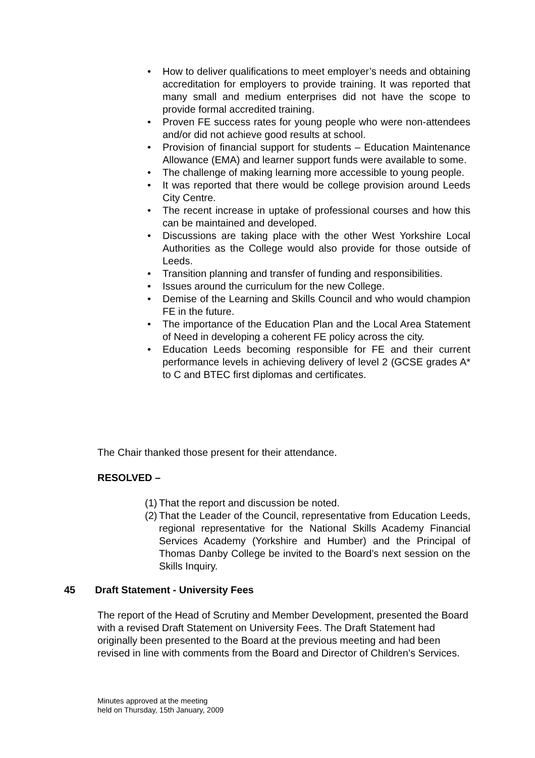• How to deliver qualifications to meet employer’s needs and obtaining accreditation for employers to provide training. It was reported that many small and medium enterprises did not have the scope to provide formal accredited training.
• Proven FE success rates for young people who were non-attendees and/or did not achieve good results at school.
• Provision of financial support for students – Education Maintenance Allowance (EMA) and learner support funds were available to some.
• The challenge of making learning more accessible to young people.
• It was reported that there would be college provision around Leeds City Centre.
• The recent increase in uptake of professional courses and how this can be maintained and developed.
• Discussions are taking place with the other West Yorkshire Local Authorities as the College would also provide for those outside of Leeds.
• Transition planning and transfer of funding and responsibilities.
• Issues around the curriculum for the new College.
• Demise of the Learning and Skills Council and who would champion FE in the future.
• The importance of the Education Plan and the Local Area Statement of Need in developing a coherent FE policy across the city.
• Education Leeds becoming responsible for FE and their current performance levels in achieving delivery of level 2 (GCSE grades A* to C and BTEC first diplomas and certificates.
The Chair thanked those present for their attendance.
RESOLVED –
(1) That the report and discussion be noted.
(2) That the Leader of the Council, representative from Education Leeds, regional representative for the National Skills Academy Financial Services Academy (Yorkshire and Humber) and the Principal of Thomas Danby College be invited to the Board’s next session on the Skills Inquiry.
45 Draft Statement - University Fees
The report of the Head of Scrutiny and Member Development, presented the Board with a revised Draft Statement on University Fees. The Draft Statement had originally been presented to the Board at the previous meeting and had been revised in line with comments from the Board and Director of Children’s Services.
Minutes approved at the meeting
held on Thursday, 15th January, 2009